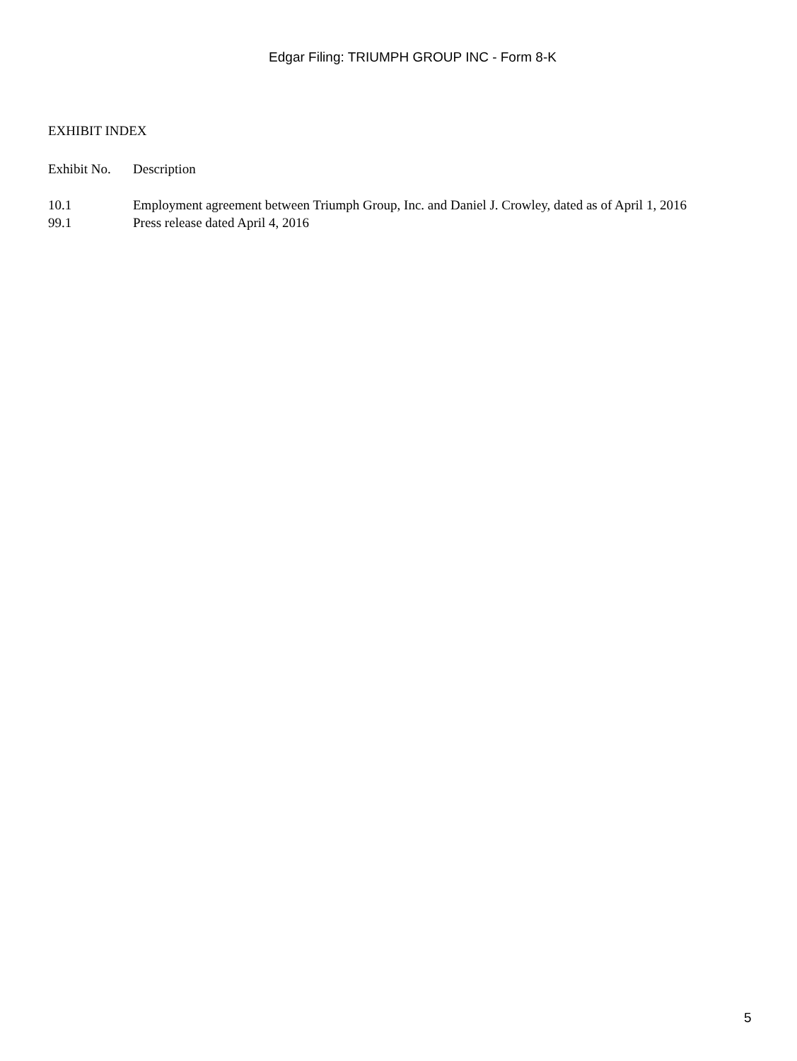Edgar Filing: TRIUMPH GROUP INC - Form 8-K
EXHIBIT INDEX
| Exhibit No. | Description |
| --- | --- |
| 10.1 | Employment agreement between Triumph Group, Inc. and Daniel J. Crowley, dated as of April 1, 2016 |
| 99.1 | Press release dated April 4, 2016 |
5